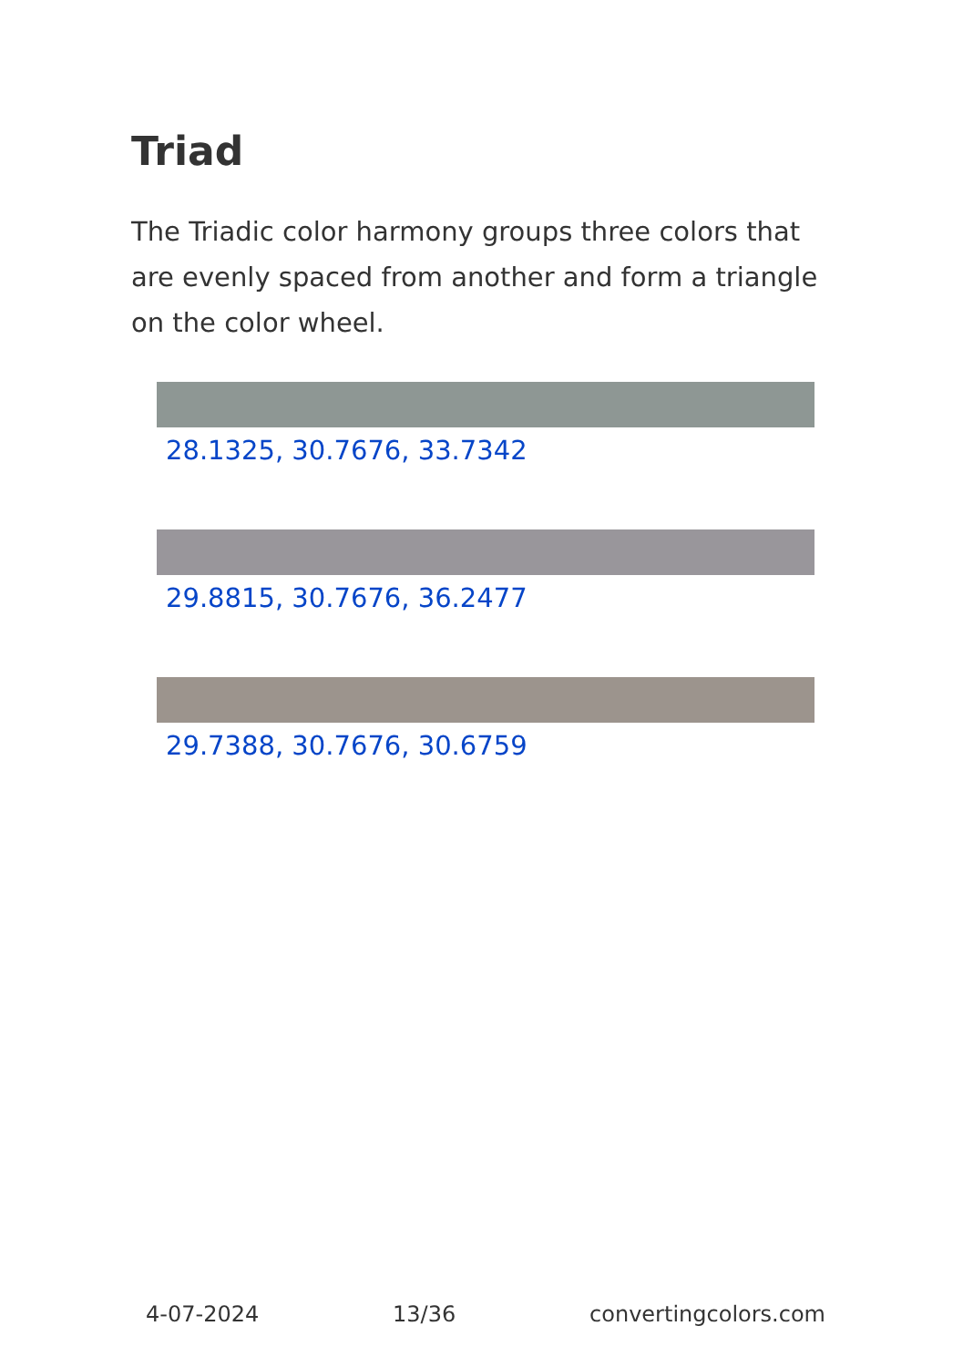Triad
The Triadic color harmony groups three colors that are evenly spaced from another and form a triangle on the color wheel.
28.1325, 30.7676, 33.7342
29.8815, 30.7676, 36.2477
29.7388, 30.7676, 30.6759
4-07-2024 13/36 convertingcolors.com